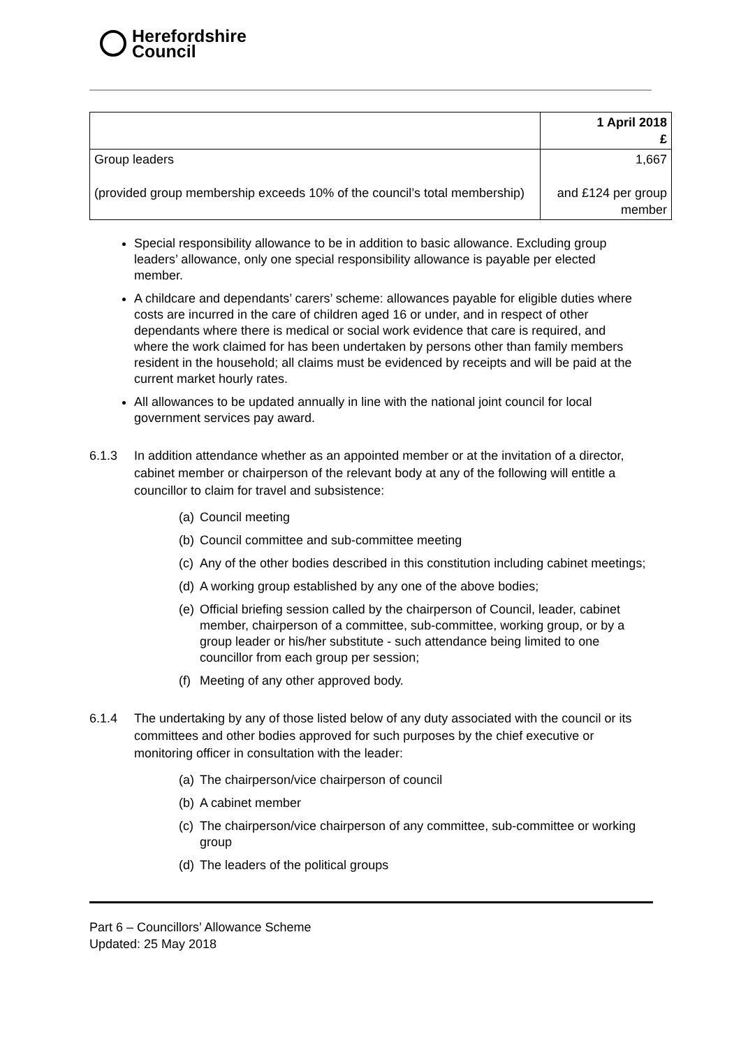Herefordshire
Council
| | 1 April 2018 £ |
| Group leaders (provided group membership exceeds 10% of the council’s total membership) | 1,667 and £124 per group member |
Special responsibility allowance to be in addition to basic allowance. Excluding group leaders’ allowance, only one special responsibility allowance is payable per elected member.
A childcare and dependants’ carers’ scheme: allowances payable for eligible duties where costs are incurred in the care of children aged 16 or under, and in respect of other dependants where there is medical or social work evidence that care is required, and where the work claimed for has been undertaken by persons other than family members resident in the household; all claims must be evidenced by receipts and will be paid at the current market hourly rates.
All allowances to be updated annually in line with the national joint council for local government services pay award.
6.1.3 In addition attendance whether as an appointed member or at the invitation of a director, cabinet member or chairperson of the relevant body at any of the following will entitle a councillor to claim for travel and subsistence:
(a) Council meeting
(b) Council committee and sub-committee meeting
(c) Any of the other bodies described in this constitution including cabinet meetings;
(d) A working group established by any one of the above bodies;
(e) Official briefing session called by the chairperson of Council, leader, cabinet member, chairperson of a committee, sub-committee, working group, or by a group leader or his/her substitute - such attendance being limited to one councillor from each group per session;
(f) Meeting of any other approved body.
6.1.4 The undertaking by any of those listed below of any duty associated with the council or its committees and other bodies approved for such purposes by the chief executive or monitoring officer in consultation with the leader:
(a) The chairperson/vice chairperson of council
(b) A cabinet member
(c) The chairperson/vice chairperson of any committee, sub-committee or working group
(d) The leaders of the political groups
Part 6 – Councillors’ Allowance Scheme
Updated: 25 May 2018